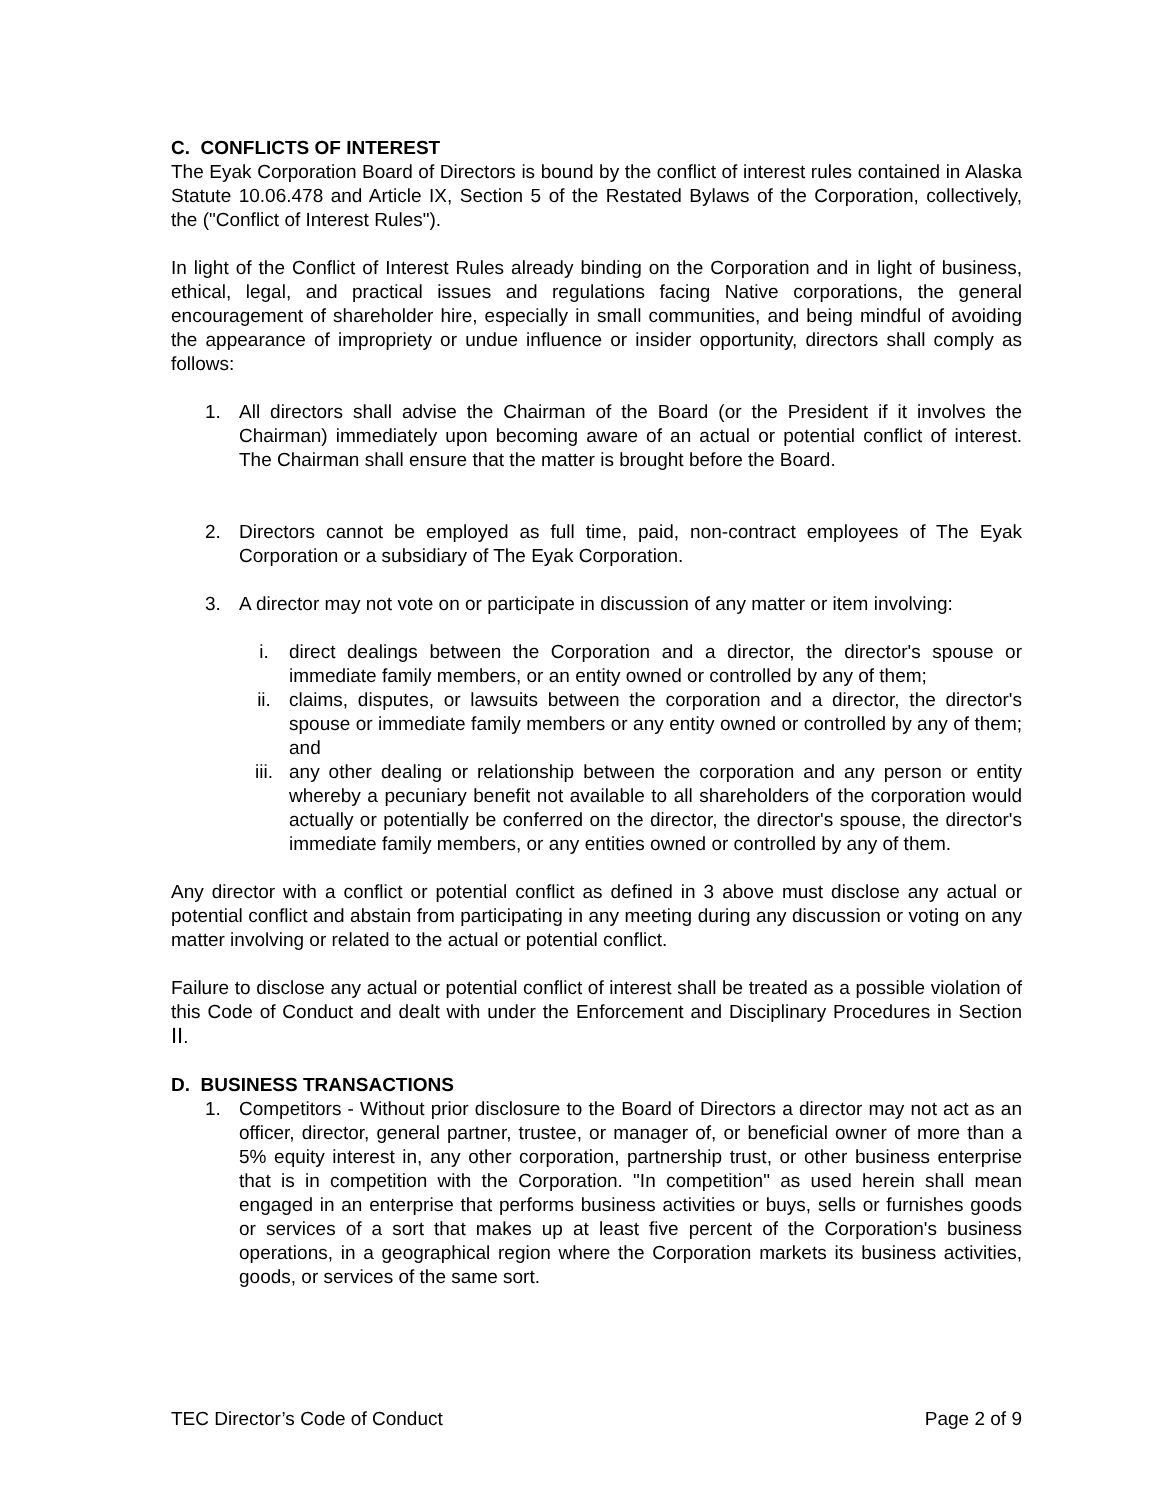C. CONFLICTS OF INTEREST
The Eyak Corporation Board of Directors is bound by the conflict of interest rules contained in Alaska Statute 10.06.478 and Article IX, Section 5 of the Restated Bylaws of the Corporation, collectively, the ("Conflict of Interest Rules").
In light of the Conflict of Interest Rules already binding on the Corporation and in light of business, ethical, legal, and practical issues and regulations facing Native corporations, the general encouragement of shareholder hire, especially in small communities, and being mindful of avoiding the appearance of impropriety or undue influence or insider opportunity, directors shall comply as follows:
1. All directors shall advise the Chairman of the Board (or the President if it involves the Chairman) immediately upon becoming aware of an actual or potential conflict of interest. The Chairman shall ensure that the matter is brought before the Board.
2. Directors cannot be employed as full time, paid, non-contract employees of The Eyak Corporation or a subsidiary of The Eyak Corporation.
3. A director may not vote on or participate in discussion of any matter or item involving:
i. direct dealings between the Corporation and a director, the director's spouse or immediate family members, or an entity owned or controlled by any of them;
ii. claims, disputes, or lawsuits between the corporation and a director, the director's spouse or immediate family members or any entity owned or controlled by any of them; and
iii. any other dealing or relationship between the corporation and any person or entity whereby a pecuniary benefit not available to all shareholders of the corporation would actually or potentially be conferred on the director, the director's spouse, the director's immediate family members, or any entities owned or controlled by any of them.
Any director with a conflict or potential conflict as defined in 3 above must disclose any actual or potential conflict and abstain from participating in any meeting during any discussion or voting on any matter involving or related to the actual or potential conflict.
Failure to disclose any actual or potential conflict of interest shall be treated as a possible violation of this Code of Conduct and dealt with under the Enforcement and Disciplinary Procedures in Section II.
D. BUSINESS TRANSACTIONS
1. Competitors - Without prior disclosure to the Board of Directors a director may not act as an officer, director, general partner, trustee, or manager of, or beneficial owner of more than a 5% equity interest in, any other corporation, partnership trust, or other business enterprise that is in competition with the Corporation. "In competition" as used herein shall mean engaged in an enterprise that performs business activities or buys, sells or furnishes goods or services of a sort that makes up at least five percent of the Corporation's business operations, in a geographical region where the Corporation markets its business activities, goods, or services of the same sort.
TEC Director’s Code of Conduct Page 2 of 9